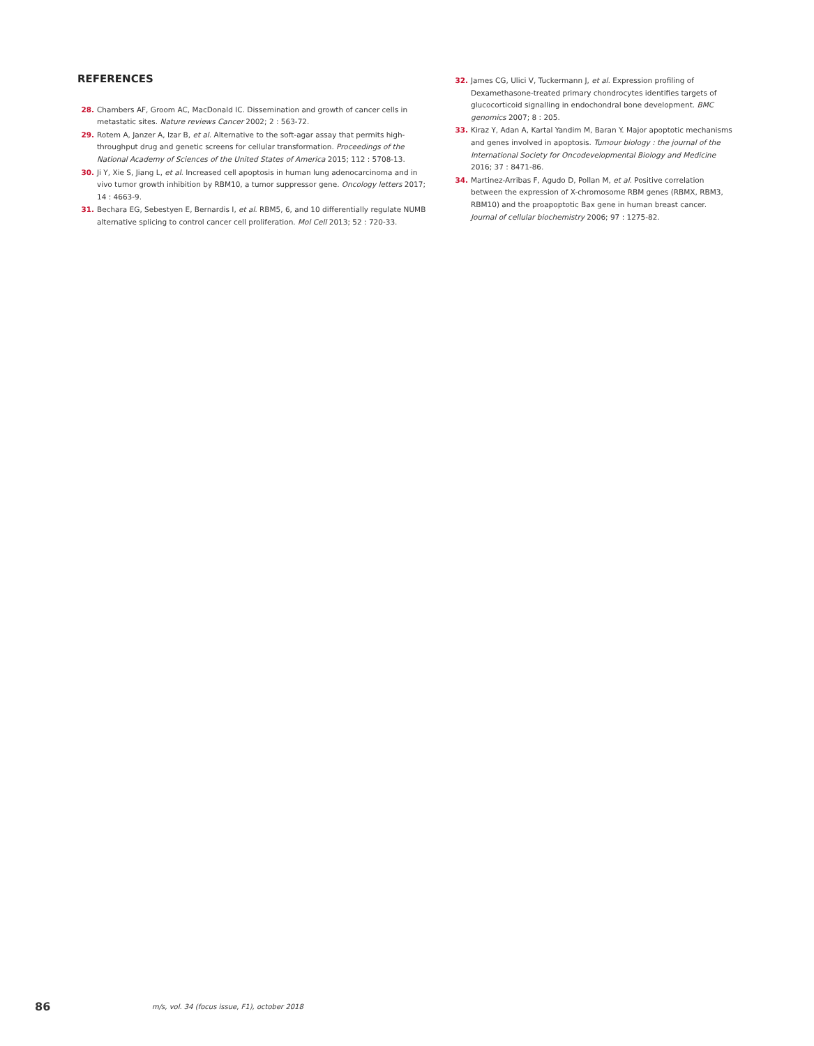REFERENCES
28. Chambers AF, Groom AC, MacDonald IC. Dissemination and growth of cancer cells in metastatic sites. Nature reviews Cancer 2002; 2 : 563-72.
29. Rotem A, Janzer A, Izar B, et al. Alternative to the soft-agar assay that permits high-throughput drug and genetic screens for cellular transformation. Proceedings of the National Academy of Sciences of the United States of America 2015; 112 : 5708-13.
30. Ji Y, Xie S, Jiang L, et al. Increased cell apoptosis in human lung adenocarcinoma and in vivo tumor growth inhibition by RBM10, a tumor suppressor gene. Oncology letters 2017; 14 : 4663-9.
31. Bechara EG, Sebestyen E, Bernardis I, et al. RBM5, 6, and 10 differentially regulate NUMB alternative splicing to control cancer cell proliferation. Mol Cell 2013; 52 : 720-33.
32. James CG, Ulici V, Tuckermann J, et al. Expression profiling of Dexamethasone-treated primary chondrocytes identifies targets of glucocorticoid signalling in endochondral bone development. BMC genomics 2007; 8 : 205.
33. Kiraz Y, Adan A, Kartal Yandim M, Baran Y. Major apoptotic mechanisms and genes involved in apoptosis. Tumour biology : the journal of the International Society for Oncodevelopmental Biology and Medicine 2016; 37 : 8471-86.
34. Martinez-Arribas F, Agudo D, Pollan M, et al. Positive correlation between the expression of X-chromosome RBM genes (RBMX, RBM3, RBM10) and the proapoptotic Bax gene in human breast cancer. Journal of cellular biochemistry 2006; 97 : 1275-82.
86 m/s, vol. 34 (focus issue, F1), october 2018